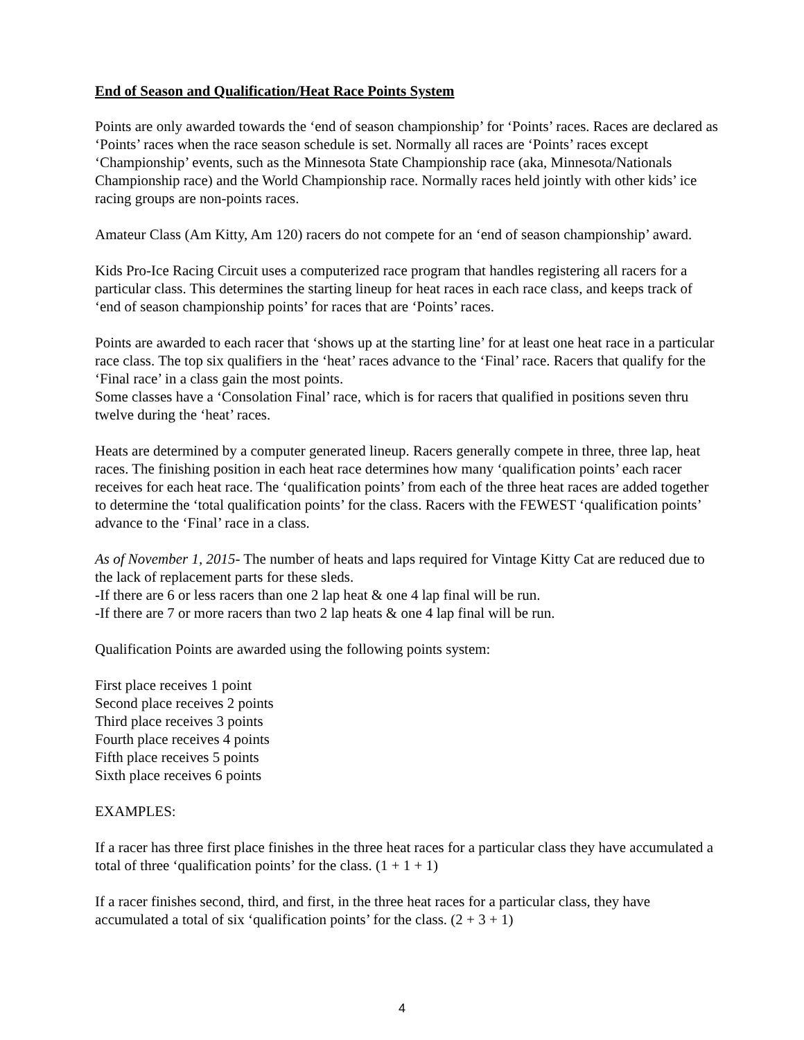End of Season and Qualification/Heat Race Points System
Points are only awarded towards the ‘end of season championship’ for ‘Points’ races. Races are declared as ‘Points’ races when the race season schedule is set. Normally all races are ‘Points’ races except ‘Championship’ events, such as the Minnesota State Championship race (aka, Minnesota/Nationals Championship race) and the World Championship race. Normally races held jointly with other kids’ ice racing groups are non-points races.
Amateur Class (Am Kitty, Am 120) racers do not compete for an ‘end of season championship’ award.
Kids Pro-Ice Racing Circuit uses a computerized race program that handles registering all racers for a particular class. This determines the starting lineup for heat races in each race class, and keeps track of ‘end of season championship points’ for races that are ‘Points’ races.
Points are awarded to each racer that ‘shows up at the starting line’ for at least one heat race in a particular race class. The top six qualifiers in the ‘heat’ races advance to the ‘Final’ race. Racers that qualify for the ‘Final race’ in a class gain the most points.
Some classes have a ‘Consolation Final’ race, which is for racers that qualified in positions seven thru twelve during the ‘heat’ races.
Heats are determined by a computer generated lineup. Racers generally compete in three, three lap, heat races. The finishing position in each heat race determines how many ‘qualification points’ each racer receives for each heat race. The ‘qualification points’ from each of the three heat races are added together to determine the ‘total qualification points’ for the class. Racers with the FEWEST ‘qualification points’ advance to the ‘Final’ race in a class.
As of November 1, 2015- The number of heats and laps required for Vintage Kitty Cat are reduced due to the lack of replacement parts for these sleds.
-If there are 6 or less racers than one 2 lap heat & one 4 lap final will be run.
-If there are 7 or more racers than two 2 lap heats & one 4 lap final will be run.
Qualification Points are awarded using the following points system:
First place receives 1 point
Second place receives 2 points
Third place receives 3 points
Fourth place receives 4 points
Fifth place receives 5 points
Sixth place receives 6 points
EXAMPLES:
If a racer has three first place finishes in the three heat races for a particular class they have accumulated a total of three ‘qualification points’ for the class. (1 + 1 + 1)
If a racer finishes second, third, and first, in the three heat races for a particular class, they have accumulated a total of six ‘qualification points’ for the class. (2 + 3 + 1)
4